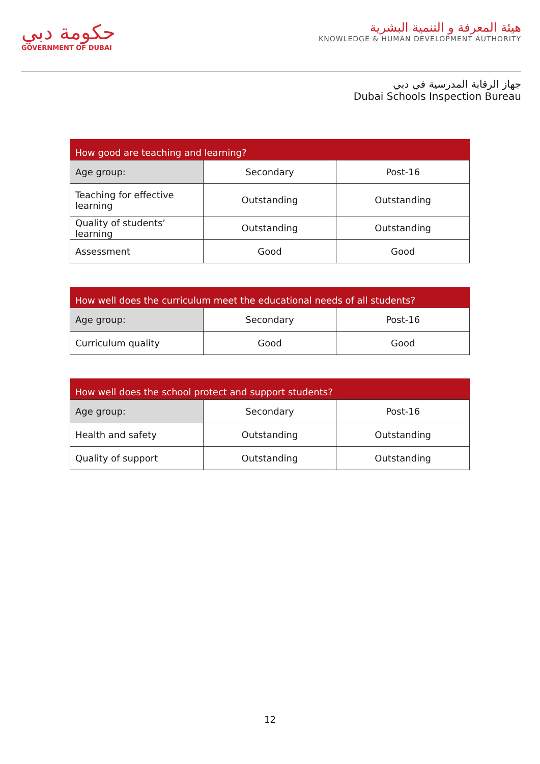حكومة دبي
GOVERNMENT OF DUBAI
هيئة المعرفة و التنمية البشرية
KNOWLEDGE & HUMAN DEVELOPMENT AUTHORITY
جهاز الرقابة المدرسية في دبي
Dubai Schools Inspection Bureau
| How good are teaching and learning? | | |
| --- | --- | --- |
| Age group: | Secondary | Post-16 |
| Teaching for effective learning | Outstanding | Outstanding |
| Quality of students’ learning | Outstanding | Outstanding |
| Assessment | Good | Good |
| How well does the curriculum meet the educational needs of all students? | | |
| --- | --- | --- |
| Age group: | Secondary | Post-16 |
| Curriculum quality | Good | Good |
| How well does the school protect and support students? | | |
| --- | --- | --- |
| Age group: | Secondary | Post-16 |
| Health and safety | Outstanding | Outstanding |
| Quality of support | Outstanding | Outstanding |
12